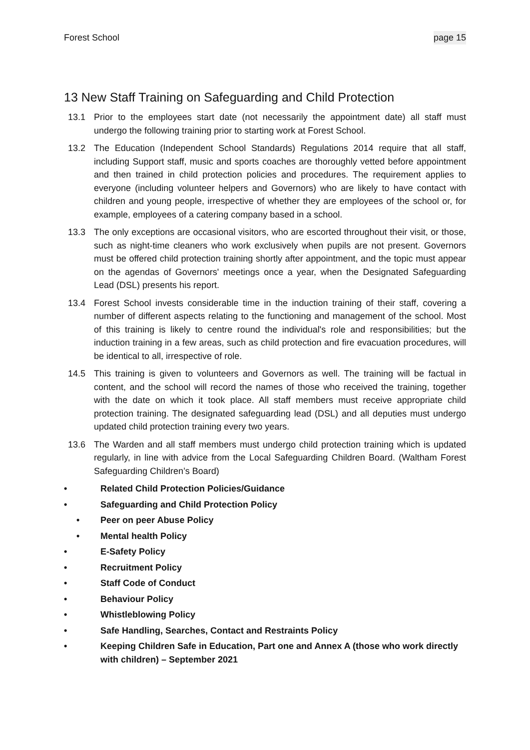Forest School page 15
13 New Staff Training on Safeguarding and Child Protection
13.1 Prior to the employees start date (not necessarily the appointment date) all staff must undergo the following training prior to starting work at Forest School.
13.2 The Education (Independent School Standards) Regulations 2014 require that all staff, including Support staff, music and sports coaches are thoroughly vetted before appointment and then trained in child protection policies and procedures. The requirement applies to everyone (including volunteer helpers and Governors) who are likely to have contact with children and young people, irrespective of whether they are employees of the school or, for example, employees of a catering company based in a school.
13.3 The only exceptions are occasional visitors, who are escorted throughout their visit, or those, such as night-time cleaners who work exclusively when pupils are not present. Governors must be offered child protection training shortly after appointment, and the topic must appear on the agendas of Governors' meetings once a year, when the Designated Safeguarding Lead (DSL) presents his report.
13.4 Forest School invests considerable time in the induction training of their staff, covering a number of different aspects relating to the functioning and management of the school. Most of this training is likely to centre round the individual's role and responsibilities; but the induction training in a few areas, such as child protection and fire evacuation procedures, will be identical to all, irrespective of role.
14.5 This training is given to volunteers and Governors as well. The training will be factual in content, and the school will record the names of those who received the training, together with the date on which it took place. All staff members must receive appropriate child protection training. The designated safeguarding lead (DSL) and all deputies must undergo updated child protection training every two years.
13.6 The Warden and all staff members must undergo child protection training which is updated regularly, in line with advice from the Local Safeguarding Children Board. (Waltham Forest Safeguarding Children’s Board)
• Related Child Protection Policies/Guidance
• Safeguarding and Child Protection Policy
• Peer on peer Abuse Policy
• Mental health Policy
• E-Safety Policy
• Recruitment Policy
• Staff Code of Conduct
• Behaviour Policy
• Whistleblowing Policy
• Safe Handling, Searches, Contact and Restraints Policy
• Keeping Children Safe in Education, Part one and Annex A (those who work directly with children) – September 2021